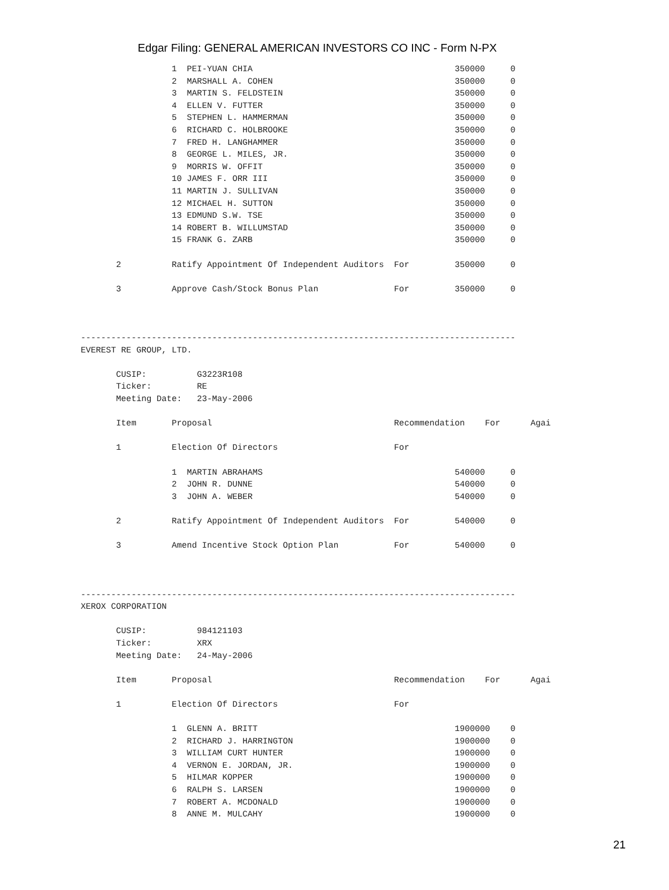Edgar Filing: GENERAL AMERICAN INVESTORS CO INC - Form N-PX
                  1  PEI-YUAN CHIA                                        350000     0
                  2  MARSHALL A. COHEN                                    350000     0
                  3  MARTIN S. FELDSTEIN                                  350000     0
                  4  ELLEN V. FUTTER                                      350000     0
                  5  STEPHEN L. HAMMERMAN                                 350000     0
                  6  RICHARD C. HOLBROOKE                                 350000     0
                  7  FRED H. LANGHAMMER                                   350000     0
                  8  GEORGE L. MILES, JR.                                 350000     0
                  9  MORRIS W. OFFIT                                      350000     0
                  10 JAMES F. ORR III                                     350000     0
                  11 MARTIN J. SULLIVAN                                   350000     0
                  12 MICHAEL H. SUTTON                                    350000     0
                  13 EDMUND S.W. TSE                                      350000     0
                  14 ROBERT B. WILLUMSTAD                                 350000     0
                  15 FRANK G. ZARB                                        350000     0

       2          Ratify Appointment Of Independent Auditors  For         350000     0

       3          Approve Cash/Stock Bonus Plan               For         350000     0



--------------------------------------------------------------------------------------
EVEREST RE GROUP, LTD.

       CUSIP:          G3223R108
       Ticker:         RE
       Meeting Date:   23-May-2006

       Item       Proposal                                    Recommendation    For      Agai

       1          Election Of Directors                       For

                  1  MARTIN ABRAHAMS                                      540000     0
                  2  JOHN R. DUNNE                                        540000     0
                  3  JOHN A. WEBER                                        540000     0

       2          Ratify Appointment Of Independent Auditors  For         540000     0

       3          Amend Incentive Stock Option Plan           For         540000     0



--------------------------------------------------------------------------------------
XEROX CORPORATION

       CUSIP:          984121103
       Ticker:         XRX
       Meeting Date:   24-May-2006

       Item       Proposal                                    Recommendation    For      Agai

       1          Election Of Directors                       For

                  1  GLENN A. BRITT                                       1900000    0
                  2  RICHARD J. HARRINGTON                                1900000    0
                  3  WILLIAM CURT HUNTER                                  1900000    0
                  4  VERNON E. JORDAN, JR.                                1900000    0
                  5  HILMAR KOPPER                                        1900000    0
                  6  RALPH S. LARSEN                                      1900000    0
                  7  ROBERT A. MCDONALD                                   1900000    0
                  8  ANNE M. MULCAHY                                      1900000    0
21